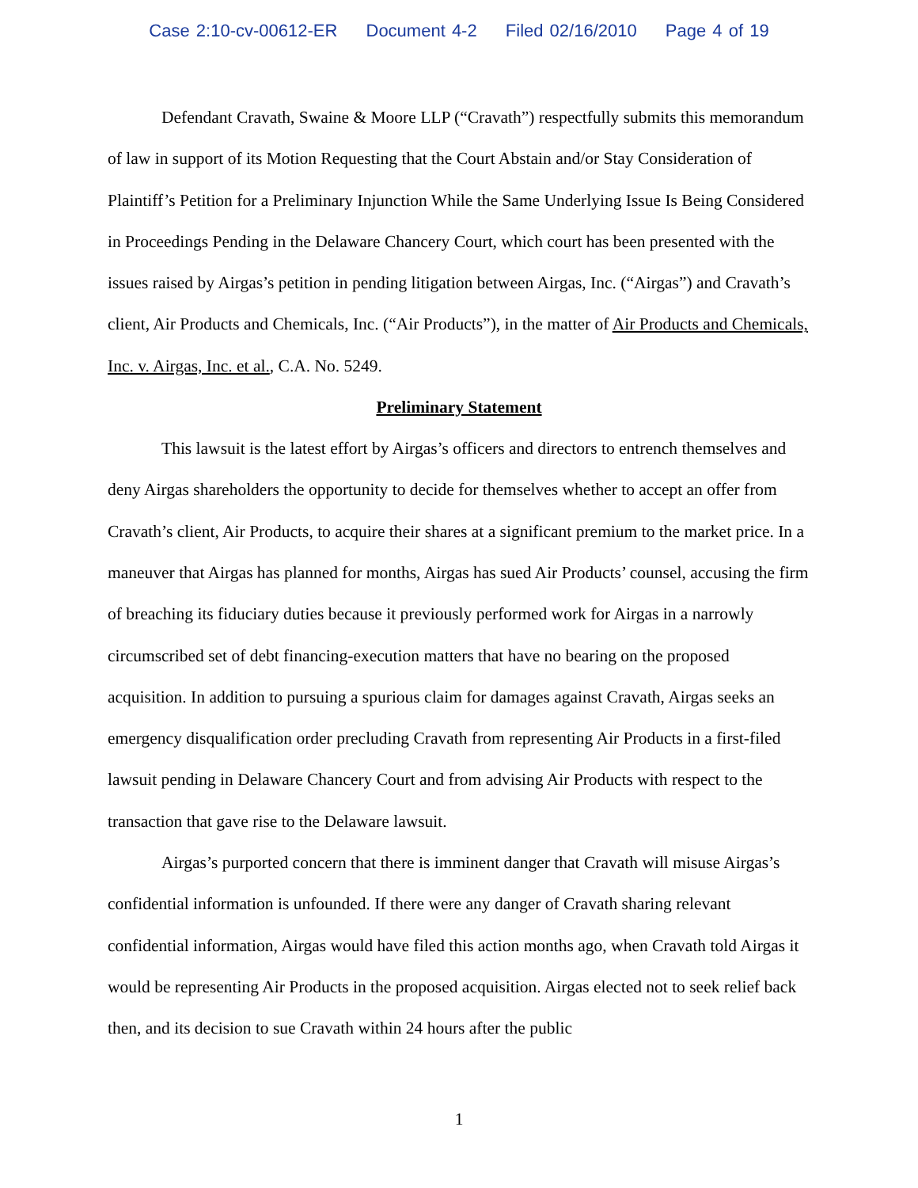Case 2:10-cv-00612-ER Document 4-2 Filed 02/16/2010 Page 4 of 19
Defendant Cravath, Swaine & Moore LLP (“Cravath”) respectfully submits this memorandum of law in support of its Motion Requesting that the Court Abstain and/or Stay Consideration of Plaintiff’s Petition for a Preliminary Injunction While the Same Underlying Issue Is Being Considered in Proceedings Pending in the Delaware Chancery Court, which court has been presented with the issues raised by Airgas’s petition in pending litigation between Airgas, Inc. (“Airgas”) and Cravath’s client, Air Products and Chemicals, Inc. (“Air Products”), in the matter of Air Products and Chemicals, Inc. v. Airgas, Inc. et al., C.A. No. 5249.
Preliminary Statement
This lawsuit is the latest effort by Airgas’s officers and directors to entrench themselves and deny Airgas shareholders the opportunity to decide for themselves whether to accept an offer from Cravath’s client, Air Products, to acquire their shares at a significant premium to the market price. In a maneuver that Airgas has planned for months, Airgas has sued Air Products’ counsel, accusing the firm of breaching its fiduciary duties because it previously performed work for Airgas in a narrowly circumscribed set of debt financing-execution matters that have no bearing on the proposed acquisition. In addition to pursuing a spurious claim for damages against Cravath, Airgas seeks an emergency disqualification order precluding Cravath from representing Air Products in a first-filed lawsuit pending in Delaware Chancery Court and from advising Air Products with respect to the transaction that gave rise to the Delaware lawsuit.
Airgas’s purported concern that there is imminent danger that Cravath will misuse Airgas’s confidential information is unfounded. If there were any danger of Cravath sharing relevant confidential information, Airgas would have filed this action months ago, when Cravath told Airgas it would be representing Air Products in the proposed acquisition. Airgas elected not to seek relief back then, and its decision to sue Cravath within 24 hours after the public
1